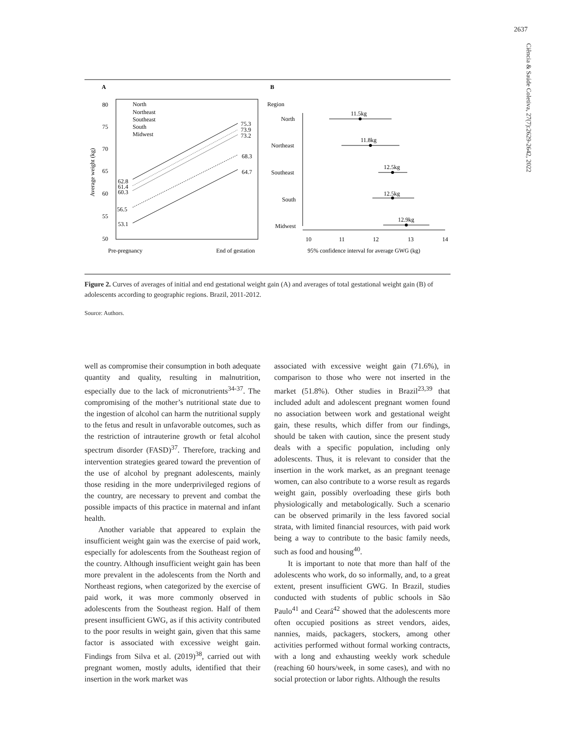2637
Ciência & Saúde Coletiva, 27(7):2629-2642, 2022
A
B
80
75
70
65
60
55
50
Average weight (kg)
North
Northeast
Southeast
South
Midwest
53.1
56.5
62.8
61.4
60.3
75.3
73.9
73.2
68.3
64.7
Pre-pregnancy
End of gestation
Region
North
Northeast
Southeast
South
Midwest
11.5kg
11.8kg
12.5kg
12.5kg
12.9kg
10
11
12
13
14
95% confidence interval for average GWG (kg)
Figure 2. Curves of averages of initial and end gestational weight gain (A) and averages of total gestational weight gain (B) of adolescents according to geographic regions. Brazil, 2011-2012.
Source: Authors.
well as compromise their consumption in both adequate quantity and quality, resulting in malnutrition, especially due to the lack of micronutrients<sup>34-37</sup>. The compromising of the mother’s nutritional state due to the ingestion of alcohol can harm the nutritional supply to the fetus and result in unfavorable outcomes, such as the restriction of intrauterine growth or fetal alcohol spectrum disorder (FASD)<sup>37</sup>. Therefore, tracking and intervention strategies geared toward the prevention of the use of alcohol by pregnant adolescents, mainly those residing in the more underprivileged regions of the country, are necessary to prevent and combat the possible impacts of this practice in maternal and infant health.
Another variable that appeared to explain the insufficient weight gain was the exercise of paid work, especially for adolescents from the Southeast region of the country. Although insufficient weight gain has been more prevalent in the adolescents from the North and Northeast regions, when categorized by the exercise of paid work, it was more commonly observed in adolescents from the Southeast region. Half of them present insufficient GWG, as if this activity contributed to the poor results in weight gain, given that this same factor is associated with excessive weight gain. Findings from Silva et al. (2019)<sup>38</sup>, carried out with pregnant women, mostly adults, identified that their insertion in the work market was
associated with excessive weight gain (71.6%), in comparison to those who were not inserted in the market (51.8%). Other studies in Brazil<sup>23,39</sup> that included adult and adolescent pregnant women found no association between work and gestational weight gain, these results, which differ from our findings, should be taken with caution, since the present study deals with a specific population, including only adolescents. Thus, it is relevant to consider that the insertion in the work market, as an pregnant teenage women, can also contribute to a worse result as regards weight gain, possibly overloading these girls both physiologically and metabologically. Such a scenario can be observed primarily in the less favored social strata, with limited financial resources, with paid work being a way to contribute to the basic family needs, such as food and housing<sup>40</sup>.
It is important to note that more than half of the adolescents who work, do so informally, and, to a great extent, present insufficient GWG. In Brazil, studies conducted with students of public schools in São Paulo<sup>41</sup> and Ceará<sup>42</sup> showed that the adolescents more often occupied positions as street vendors, aides, nannies, maids, packagers, stockers, among other activities performed without formal working contracts, with a long and exhausting weekly work schedule (reaching 60 hours/week, in some cases), and with no social protection or labor rights. Although the results